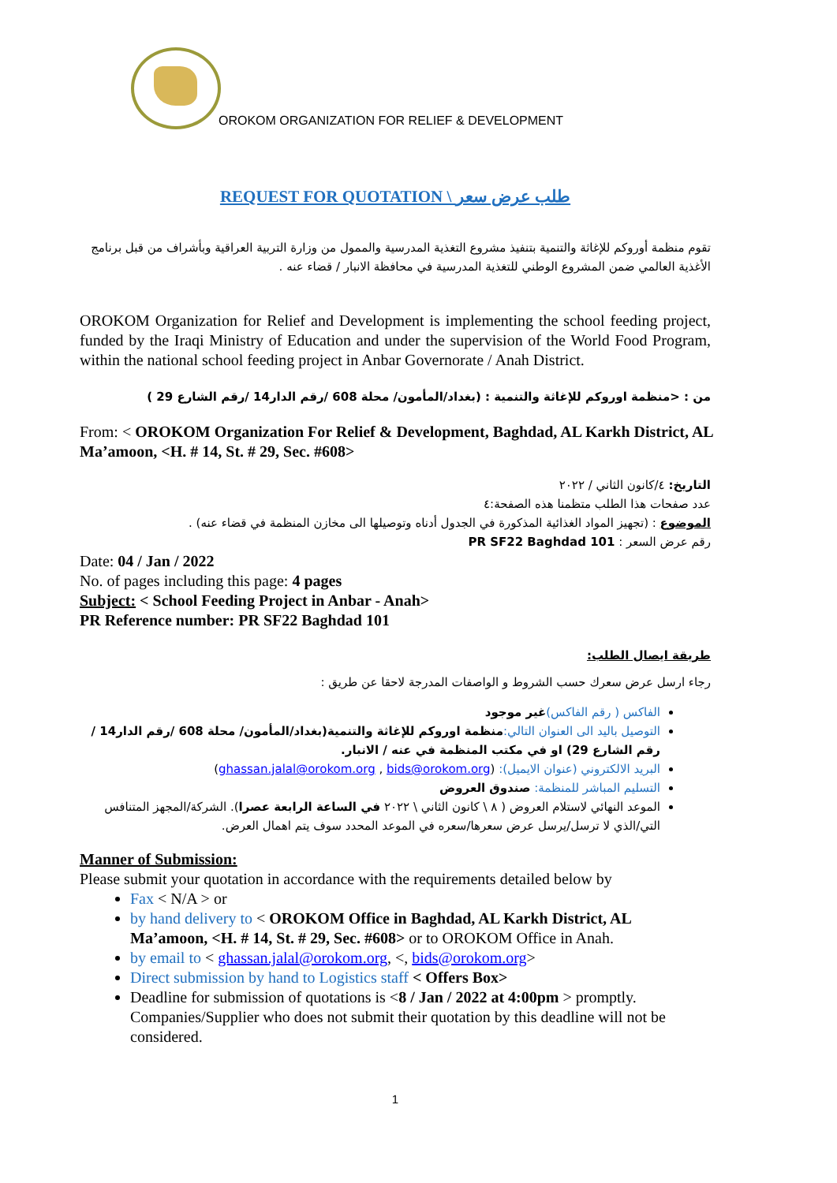OROKOM ORGANIZATION FOR RELIEF & DEVELOPMENT
REQUEST FOR QUOTATION \ طلب عرض سعر
تقوم منظمة أوروكم للإغاثة والتنمية بتنفيذ مشروع التغذية المدرسية والممول من وزارة التربية العراقية وبأشراف من قبل برنامج الأغذية العالمي ضمن المشروع الوطني للتغذية المدرسية في محافظة الانبار / قضاء عنه .
OROKOM Organization for Relief and Development is implementing the school feeding project, funded by the Iraqi Ministry of Education and under the supervision of the World Food Program, within the national school feeding project in Anbar Governorate / Anah District.
من : <منظمة اوروكم للإغاثة والتنمية : (بغداد/المأمون/ محلة 608 /رقم الدار14 /رقم الشارع 29 )
From: < OROKOM Organization For Relief & Development, Baghdad, AL Karkh District, AL Ma’amoon, <H. # 14, St. # 29, Sec. #608>
التاريخ: ٤/كانون الثاني / ٢٠٢٢
عدد صفحات هذا الطلب متظمنا هذه الصفحة:٤
الموضوع : (تجهيز المواد الغذائية المذكورة في الجدول أدناه وتوصيلها الى مخازن المنظمة في قضاء عنه) .
رقم عرض السعر : PR SF22 Baghdad 101
Date: 04 / Jan / 2022
No. of pages including this page: 4 pages
Subject: < School Feeding Project in Anbar - Anah>
PR Reference number: PR SF22 Baghdad 101
طريقة ايصال الطلب:
رجاء ارسل عرض سعرك حسب الشروط و الواصفات المدرجة لاحقا عن طريق :
الفاكس ( رقم الفاكس) غير موجود
التوصيل باليد الى العنوان التالي: منظمة اوروكم للإغاثة والتنمية(بغداد/المأمون/ محلة 608 /رقم الدار14 /رقم الشارع 29) او في مكتب المنظمة في عنه / الانبار.
البريد الالكتروني (عنوان الايميل): (ghassan.jalal@orokom.org , bids@orokom.org)
التسليم المباشر للمنظمة: صندوق العروض
الموعد النهائي لاستلام العروض ( ٨ \ كانون الثاني \ ٢٠٢٢ في الساعة الرابعة عصرا). الشركة/المجهز المتنافس التي/الذي لا ترسل/يرسل عرض سعرها/سعره في الموعد المحدد سوف يتم اهمال العرض.
Manner of Submission:
Please submit your quotation in accordance with the requirements detailed below by
Fax < N/A > or
by hand delivery to < OROKOM Office in Baghdad, AL Karkh District, AL Ma’amoon, <H. # 14, St. # 29, Sec. #608> or to OROKOM Office in Anah.
by email to < ghassan.jalal@orokom.org, <, bids@orokom.org>
Direct submission by hand to Logistics staff < Offers Box>
Deadline for submission of quotations is <8 / Jan / 2022 at 4:00pm > promptly. Companies/Supplier who does not submit their quotation by this deadline will not be considered.
1